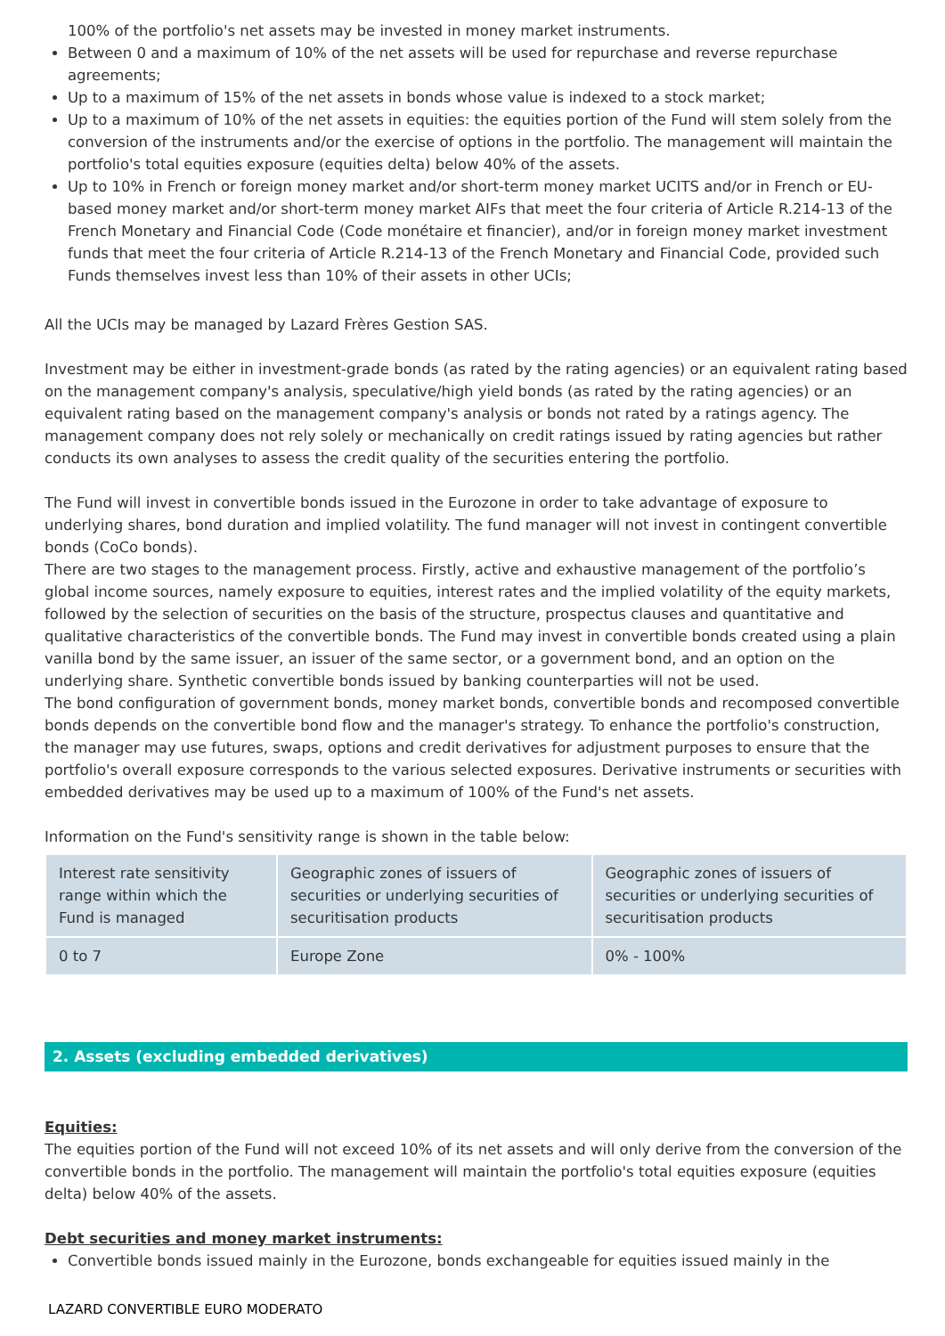100% of the portfolio's net assets may be invested in money market instruments.
Between 0 and a maximum of 10% of the net assets will be used for repurchase and reverse repurchase agreements;
Up to a maximum of 15% of the net assets in bonds whose value is indexed to a stock market;
Up to a maximum of 10% of the net assets in equities: the equities portion of the Fund will stem solely from the conversion of the instruments and/or the exercise of options in the portfolio. The management will maintain the portfolio's total equities exposure (equities delta) below 40% of the assets.
Up to 10% in French or foreign money market and/or short-term money market UCITS and/or in French or EU-based money market and/or short-term money market AIFs that meet the four criteria of Article R.214-13 of the French Monetary and Financial Code (Code monétaire et financier), and/or in foreign money market investment funds that meet the four criteria of Article R.214-13 of the French Monetary and Financial Code, provided such Funds themselves invest less than 10% of their assets in other UCIs;
All the UCIs may be managed by Lazard Frères Gestion SAS.
Investment may be either in investment-grade bonds (as rated by the rating agencies) or an equivalent rating based on the management company's analysis, speculative/high yield bonds (as rated by the rating agencies) or an equivalent rating based on the management company's analysis or bonds not rated by a ratings agency. The management company does not rely solely or mechanically on credit ratings issued by rating agencies but rather conducts its own analyses to assess the credit quality of the securities entering the portfolio.
The Fund will invest in convertible bonds issued in the Eurozone in order to take advantage of exposure to underlying shares, bond duration and implied volatility. The fund manager will not invest in contingent convertible bonds (CoCo bonds).
There are two stages to the management process. Firstly, active and exhaustive management of the portfolio’s global income sources, namely exposure to equities, interest rates and the implied volatility of the equity markets, followed by the selection of securities on the basis of the structure, prospectus clauses and quantitative and qualitative characteristics of the convertible bonds. The Fund may invest in convertible bonds created using a plain vanilla bond by the same issuer, an issuer of the same sector, or a government bond, and an option on the underlying share. Synthetic convertible bonds issued by banking counterparties will not be used.
The bond configuration of government bonds, money market bonds, convertible bonds and recomposed convertible bonds depends on the convertible bond flow and the manager's strategy. To enhance the portfolio's construction, the manager may use futures, swaps, options and credit derivatives for adjustment purposes to ensure that the portfolio's overall exposure corresponds to the various selected exposures. Derivative instruments or securities with embedded derivatives may be used up to a maximum of 100% of the Fund's net assets.
Information on the Fund's sensitivity range is shown in the table below:
| Interest rate sensitivity range within which the Fund is managed | Geographic zones of issuers of securities or underlying securities of securitisation products | Geographic zones of issuers of securities or underlying securities of securitisation products |
| 0 to 7 | Europe Zone | 0% - 100% |
2. Assets (excluding embedded derivatives)
Equities:
The equities portion of the Fund will not exceed 10% of its net assets and will only derive from the conversion of the convertible bonds in the portfolio. The management will maintain the portfolio's total equities exposure (equities delta) below 40% of the assets.
Debt securities and money market instruments:
Convertible bonds issued mainly in the Eurozone, bonds exchangeable for equities issued mainly in the
LAZARD CONVERTIBLE EURO MODERATO